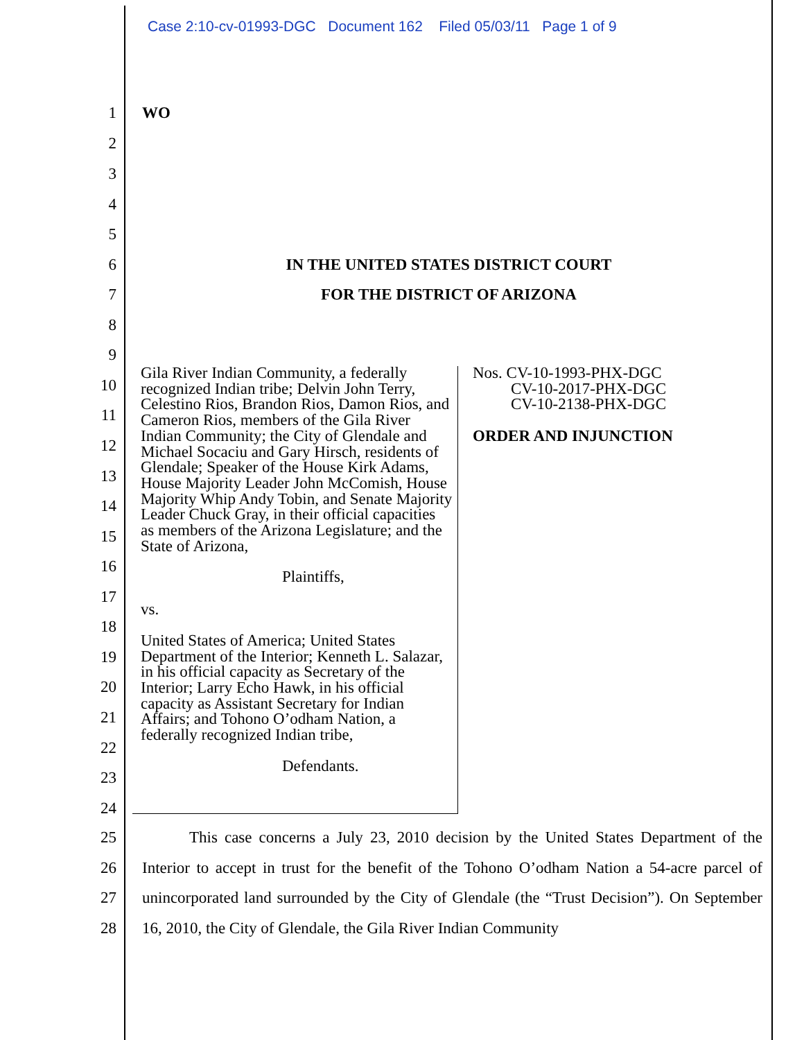Case 2:10-cv-01993-DGC Document 162 Filed 05/03/11 Page 1 of 9
1 WO
2
3
4
5
6 IN THE UNITED STATES DISTRICT COURT
7 FOR THE DISTRICT OF ARIZONA
8
9
10
11
12
13
14
15
16
17
18
19
20
21
22
23
24
Gila River Indian Community, a federally recognized Indian tribe; Delvin John Terry, Celestino Rios, Brandon Rios, Damon Rios, and Cameron Rios, members of the Gila River Indian Community; the City of Glendale and Michael Socaciu and Gary Hirsch, residents of Glendale; Speaker of the House Kirk Adams, House Majority Leader John McComish, House Majority Whip Andy Tobin, and Senate Majority Leader Chuck Gray, in their official capacities as members of the Arizona Legislature; and the State of Arizona,
Plaintiffs,
vs.
United States of America; United States Department of the Interior; Kenneth L. Salazar, in his official capacity as Secretary of the Interior; Larry Echo Hawk, in his official capacity as Assistant Secretary for Indian Affairs; and Tohono O’odham Nation, a federally recognized Indian tribe,
Defendants.
Nos. CV-10-1993-PHX-DGC
CV-10-2017-PHX-DGC
CV-10-2138-PHX-DGC
ORDER AND INJUNCTION
25
26
27
28
This case concerns a July 23, 2010 decision by the United States Department of the Interior to accept in trust for the benefit of the Tohono O’odham Nation a 54-acre parcel of unincorporated land surrounded by the City of Glendale (the “Trust Decision”). On September 16, 2010, the City of Glendale, the Gila River Indian Community